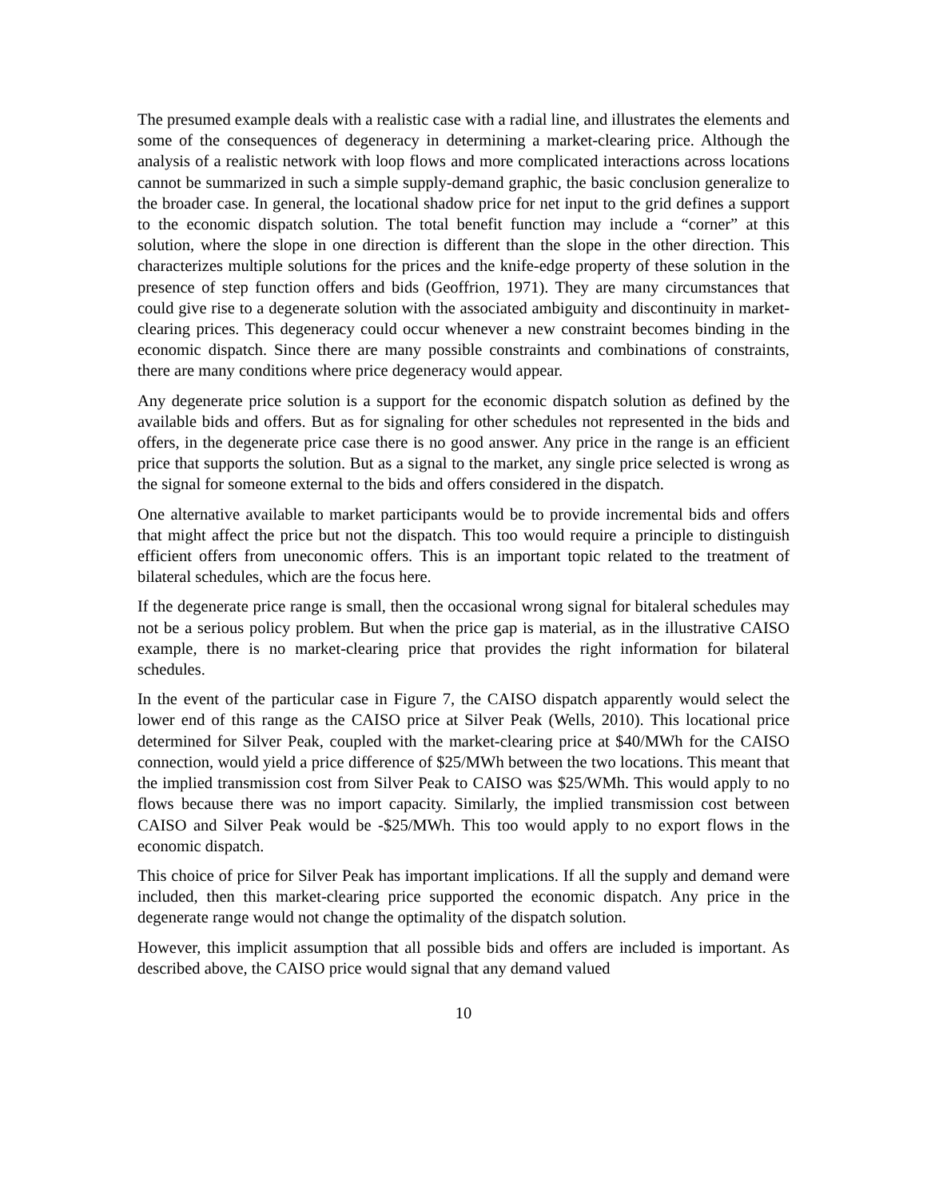The presumed example deals with a realistic case with a radial line, and illustrates the elements and some of the consequences of degeneracy in determining a market-clearing price. Although the analysis of a realistic network with loop flows and more complicated interactions across locations cannot be summarized in such a simple supply-demand graphic, the basic conclusion generalize to the broader case. In general, the locational shadow price for net input to the grid defines a support to the economic dispatch solution. The total benefit function may include a “corner” at this solution, where the slope in one direction is different than the slope in the other direction. This characterizes multiple solutions for the prices and the knife-edge property of these solution in the presence of step function offers and bids (Geoffrion, 1971). They are many circumstances that could give rise to a degenerate solution with the associated ambiguity and discontinuity in market-clearing prices. This degeneracy could occur whenever a new constraint becomes binding in the economic dispatch. Since there are many possible constraints and combinations of constraints, there are many conditions where price degeneracy would appear.
Any degenerate price solution is a support for the economic dispatch solution as defined by the available bids and offers. But as for signaling for other schedules not represented in the bids and offers, in the degenerate price case there is no good answer. Any price in the range is an efficient price that supports the solution. But as a signal to the market, any single price selected is wrong as the signal for someone external to the bids and offers considered in the dispatch.
One alternative available to market participants would be to provide incremental bids and offers that might affect the price but not the dispatch. This too would require a principle to distinguish efficient offers from uneconomic offers. This is an important topic related to the treatment of bilateral schedules, which are the focus here.
If the degenerate price range is small, then the occasional wrong signal for bitaleral schedules may not be a serious policy problem. But when the price gap is material, as in the illustrative CAISO example, there is no market-clearing price that provides the right information for bilateral schedules.
In the event of the particular case in Figure 7, the CAISO dispatch apparently would select the lower end of this range as the CAISO price at Silver Peak (Wells, 2010). This locational price determined for Silver Peak, coupled with the market-clearing price at $40/MWh for the CAISO connection, would yield a price difference of $25/MWh between the two locations. This meant that the implied transmission cost from Silver Peak to CAISO was $25/WMh. This would apply to no flows because there was no import capacity. Similarly, the implied transmission cost between CAISO and Silver Peak would be -$25/MWh. This too would apply to no export flows in the economic dispatch.
This choice of price for Silver Peak has important implications. If all the supply and demand were included, then this market-clearing price supported the economic dispatch. Any price in the degenerate range would not change the optimality of the dispatch solution.
However, this implicit assumption that all possible bids and offers are included is important. As described above, the CAISO price would signal that any demand valued
10